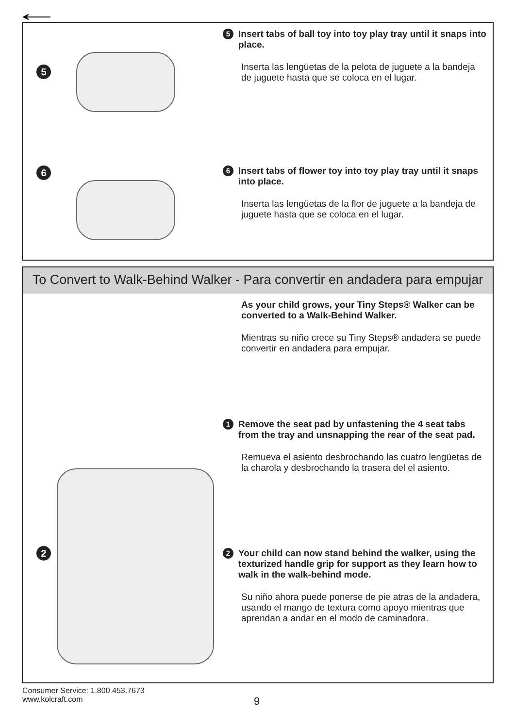5
5
Insert tabs of ball toy into toy play tray until it snaps into place.
Inserta las lengüetas de la pelota de juguete a la bandeja de juguete hasta que se coloca en el lugar.
6
6
Insert tabs of flower toy into toy play tray until it snaps into place.
Inserta las lengüetas de la flor de juguete a la bandeja de juguete hasta que se coloca en el lugar.
To Convert to Walk-Behind Walker - Para convertir en andadera para empujar
2
As your child grows, your Tiny Steps® Walker can be converted to a Walk-Behind Walker.
Mientras su niño crece su Tiny Steps® andadera se puede convertir en andadera para empujar.
1
Remove the seat pad by unfastening the 4 seat tabs from the tray and unsnapping the rear of the seat pad.
Remueva el asiento desbrochando las cuatro lengüetas de la charola y desbrochando la trasera del el asiento.
2
Your child can now stand behind the walker, using the texturized handle grip for support as they learn how to walk in the walk-behind mode.
Su niño ahora puede ponerse de pie atras de la andadera, usando el mango de textura como apoyo mientras que aprendan a andar en el modo de caminadora.
Consumer Service: 1.800.453.7673
www.kolcraft.com
9